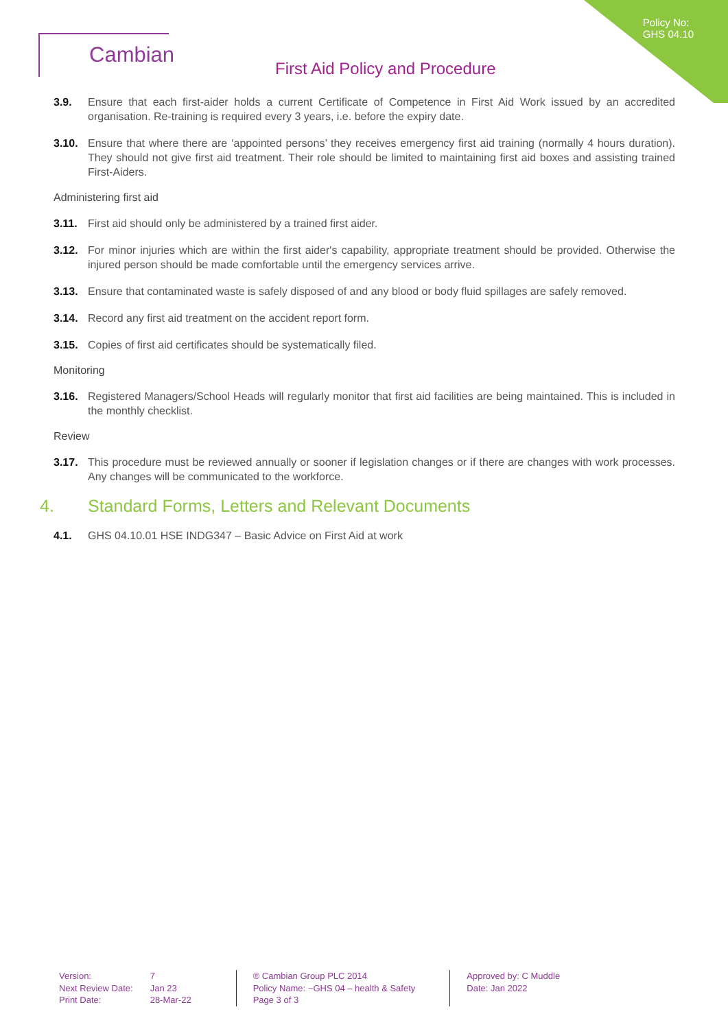Policy No:
GHS 04.10
Cambian
First Aid Policy and Procedure
3.9. Ensure that each first-aider holds a current Certificate of Competence in First Aid Work issued by an accredited organisation. Re-training is required every 3 years, i.e. before the expiry date.
3.10. Ensure that where there are ‘appointed persons’ they receives emergency first aid training (normally 4 hours duration). They should not give first aid treatment. Their role should be limited to maintaining first aid boxes and assisting trained First-Aiders.
Administering first aid
3.11. First aid should only be administered by a trained first aider.
3.12. For minor injuries which are within the first aider's capability, appropriate treatment should be provided. Otherwise the injured person should be made comfortable until the emergency services arrive.
3.13. Ensure that contaminated waste is safely disposed of and any blood or body fluid spillages are safely removed.
3.14. Record any first aid treatment on the accident report form.
3.15. Copies of first aid certificates should be systematically filed.
Monitoring
3.16. Registered Managers/School Heads will regularly monitor that first aid facilities are being maintained. This is included in the monthly checklist.
Review
3.17. This procedure must be reviewed annually or sooner if legislation changes or if there are changes with work processes. Any changes will be communicated to the workforce.
4. Standard Forms, Letters and Relevant Documents
4.1. GHS 04.10.01 HSE INDG347 – Basic Advice on First Aid at work
| Version: | 7 |
| Next Review Date: | Jan 23 |
| Print Date: | 28-Mar-22 |
® Cambian Group PLC 2014
Policy Name: ~GHS 04 – health & Safety
Page 3 of 3
Approved by: C Muddle
Date: Jan 2022